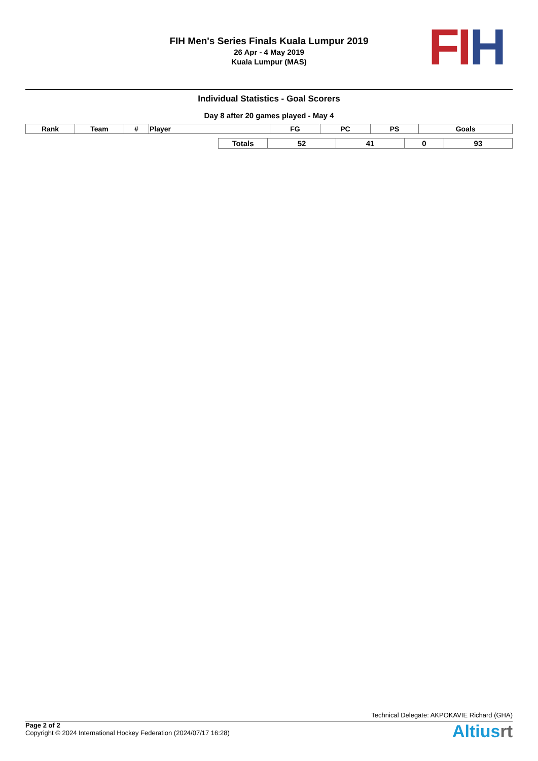FIH Men's Series Finals Kuala Lumpur 2019
26 Apr - 4 May 2019
Kuala Lumpur (MAS)
FI H
Individual Statistics - Goal Scorers
Day 8 after 20 games played - May 4
| Rank | Team | # | Player | FG | PC | PS | Goals |
| --- | --- | --- | --- | --- | --- | --- | --- |
| | Totals | 52 | 41 | 0 | 93 |
Technical Delegate: AKPOKAVIE Richard (GHA)
Page 2 of 2
Copyright © 2024 International Hockey Federation (2024/07/17 16:28)
Altiusrt